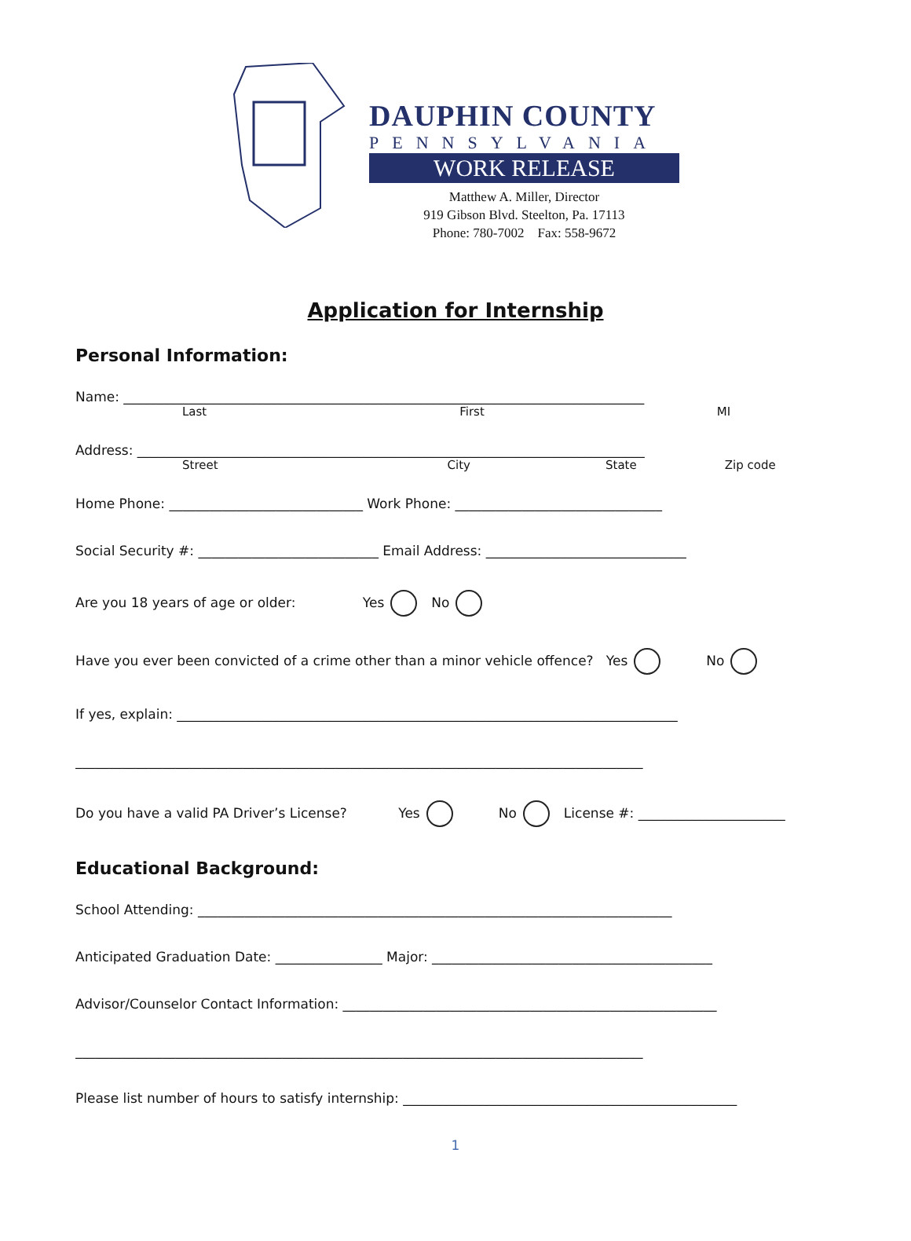DAUPHIN COUNTY
PENNSYLVANIA
WORK RELEASE
Matthew A. Miller, Director
919 Gibson Blvd. Steelton, Pa. 17113
Phone: 780-7002 Fax: 558-9672
Application for Internship
Personal Information:
Name: ______________________________________________________________________________
Last First MI
Address: ____________________________________________________________________________
Street City State Zip code
Home Phone: _____________________________ Work Phone: _______________________________
Social Security #: ___________________________ Email Address: ______________________________
Are you 18 years of age or older: Yes No
Have you ever been convicted of a crime other than a minor vehicle offence? Yes No
If yes, explain: ___________________________________________________________________________
_____________________________________________________________________________________
Do you have a valid PA Driver’s License? Yes No License #: ______________________
Educational Background:
School Attending: _______________________________________________________________________
Anticipated Graduation Date: ________________ Major: __________________________________________
Advisor/Counselor Contact Information: ________________________________________________________
_____________________________________________________________________________________
Please list number of hours to satisfy internship: __________________________________________________
1